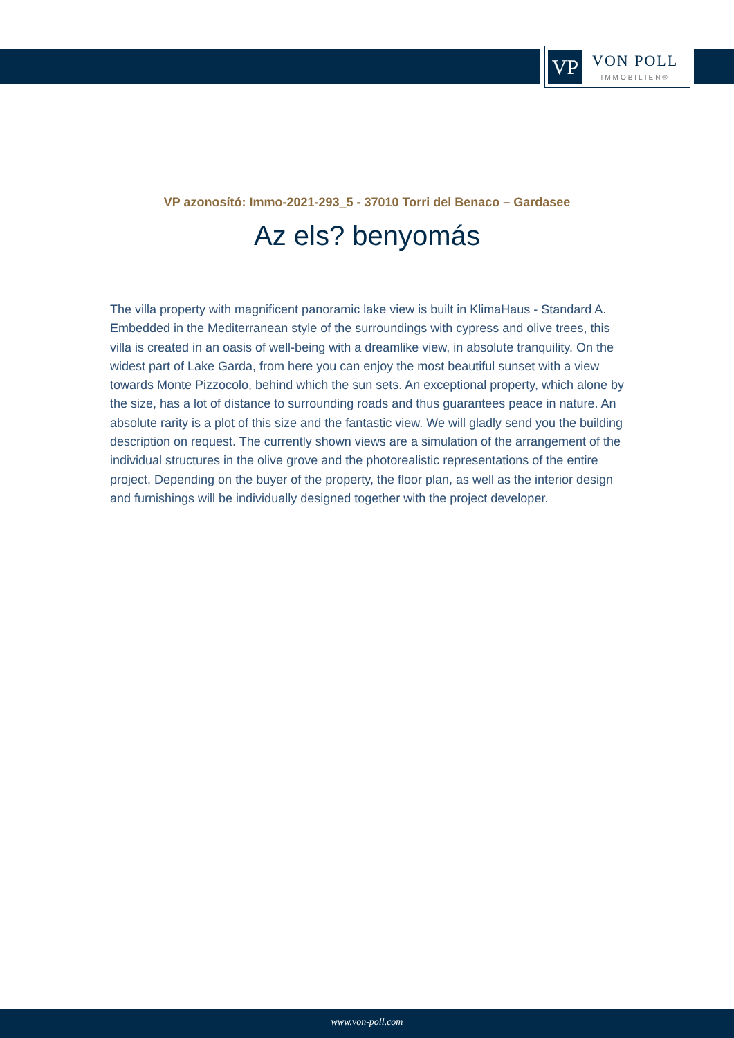VP
VON POLL
IMMOBILIEN®
VP azonosító: Immo-2021-293_5 - 37010 Torri del Benaco – Gardasee
Az els? benyomás
The villa property with magnificent panoramic lake view is built in KlimaHaus - Standard A. Embedded in the Mediterranean style of the surroundings with cypress and olive trees, this villa is created in an oasis of well-being with a dreamlike view, in absolute tranquility. On the widest part of Lake Garda, from here you can enjoy the most beautiful sunset with a view towards Monte Pizzocolo, behind which the sun sets. An exceptional property, which alone by the size, has a lot of distance to surrounding roads and thus guarantees peace in nature. An absolute rarity is a plot of this size and the fantastic view. We will gladly send you the building description on request. The currently shown views are a simulation of the arrangement of the individual structures in the olive grove and the photorealistic representations of the entire project. Depending on the buyer of the property, the floor plan, as well as the interior design and furnishings will be individually designed together with the project developer.
www.von-poll.com